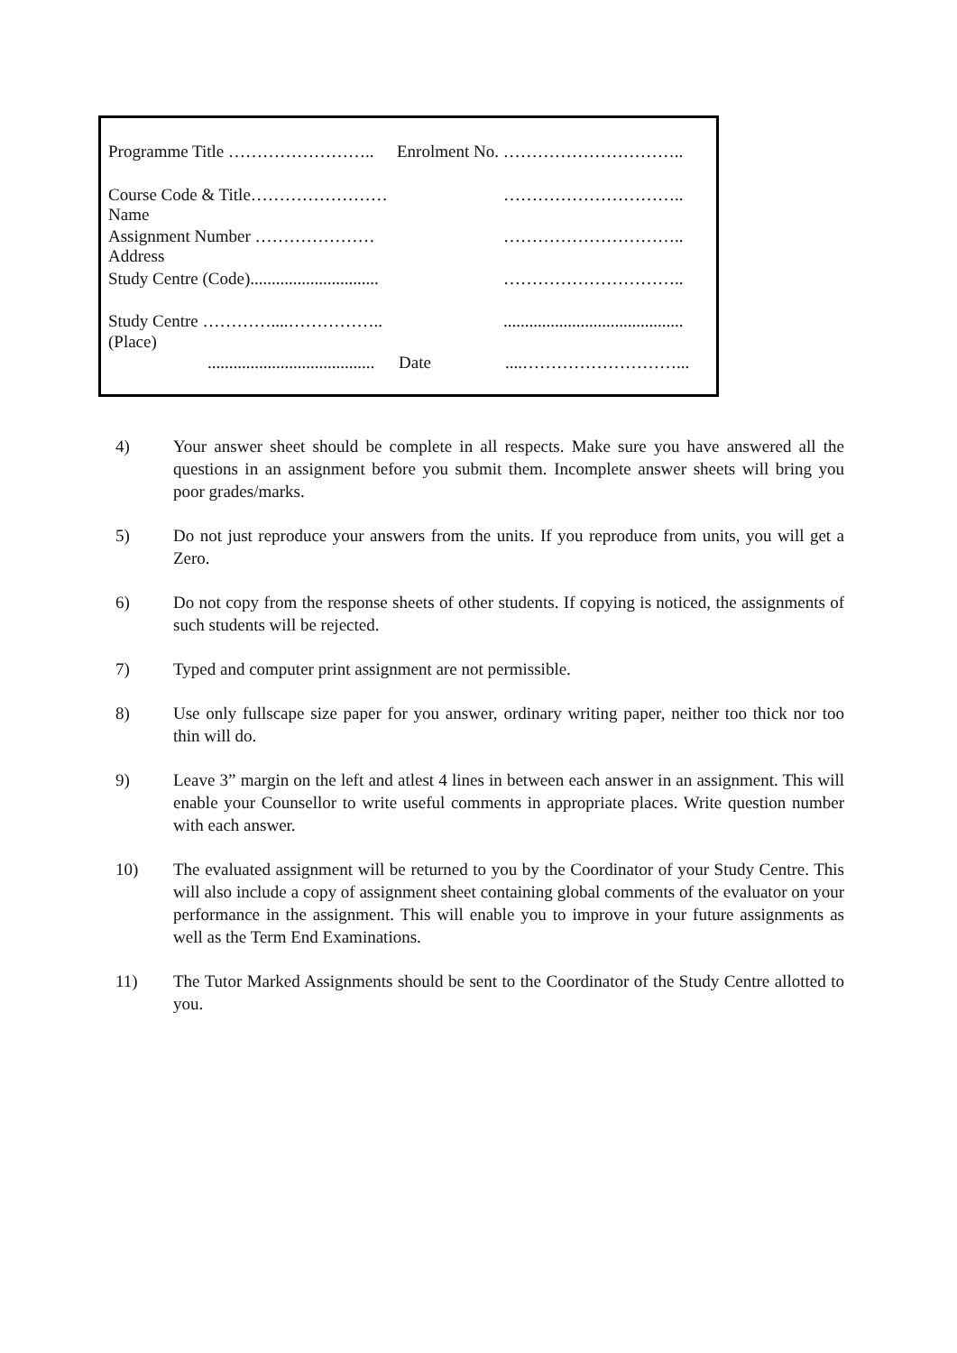Programme Title …………………….. Enrolment No. …………………………..
Course Code & Title…………………… Name …………………………..
Assignment Number ………………… Address …………………………..
Study Centre (Code).............................. …………………………..
Study Centre …………....…………….. ..........................................
(Place)
....................................... Date....………………………...
4) Your answer sheet should be complete in all respects. Make sure you have answered all the questions in an assignment before you submit them. Incomplete answer sheets will bring you poor grades/marks.
5) Do not just reproduce your answers from the units. If you reproduce from units, you will get a Zero.
6) Do not copy from the response sheets of other students. If copying is noticed, the assignments of such students will be rejected.
7) Typed and computer print assignment are not permissible.
8) Use only fullscape size paper for you answer, ordinary writing paper, neither too thick nor too thin will do.
9) Leave 3” margin on the left and atlest 4 lines in between each answer in an assignment. This will enable your Counsellor to write useful comments in appropriate places. Write question number with each answer.
10) The evaluated assignment will be returned to you by the Coordinator of your Study Centre. This will also include a copy of assignment sheet containing global comments of the evaluator on your performance in the assignment. This will enable you to improve in your future assignments as well as the Term End Examinations.
11) The Tutor Marked Assignments should be sent to the Coordinator of the Study Centre allotted to you.